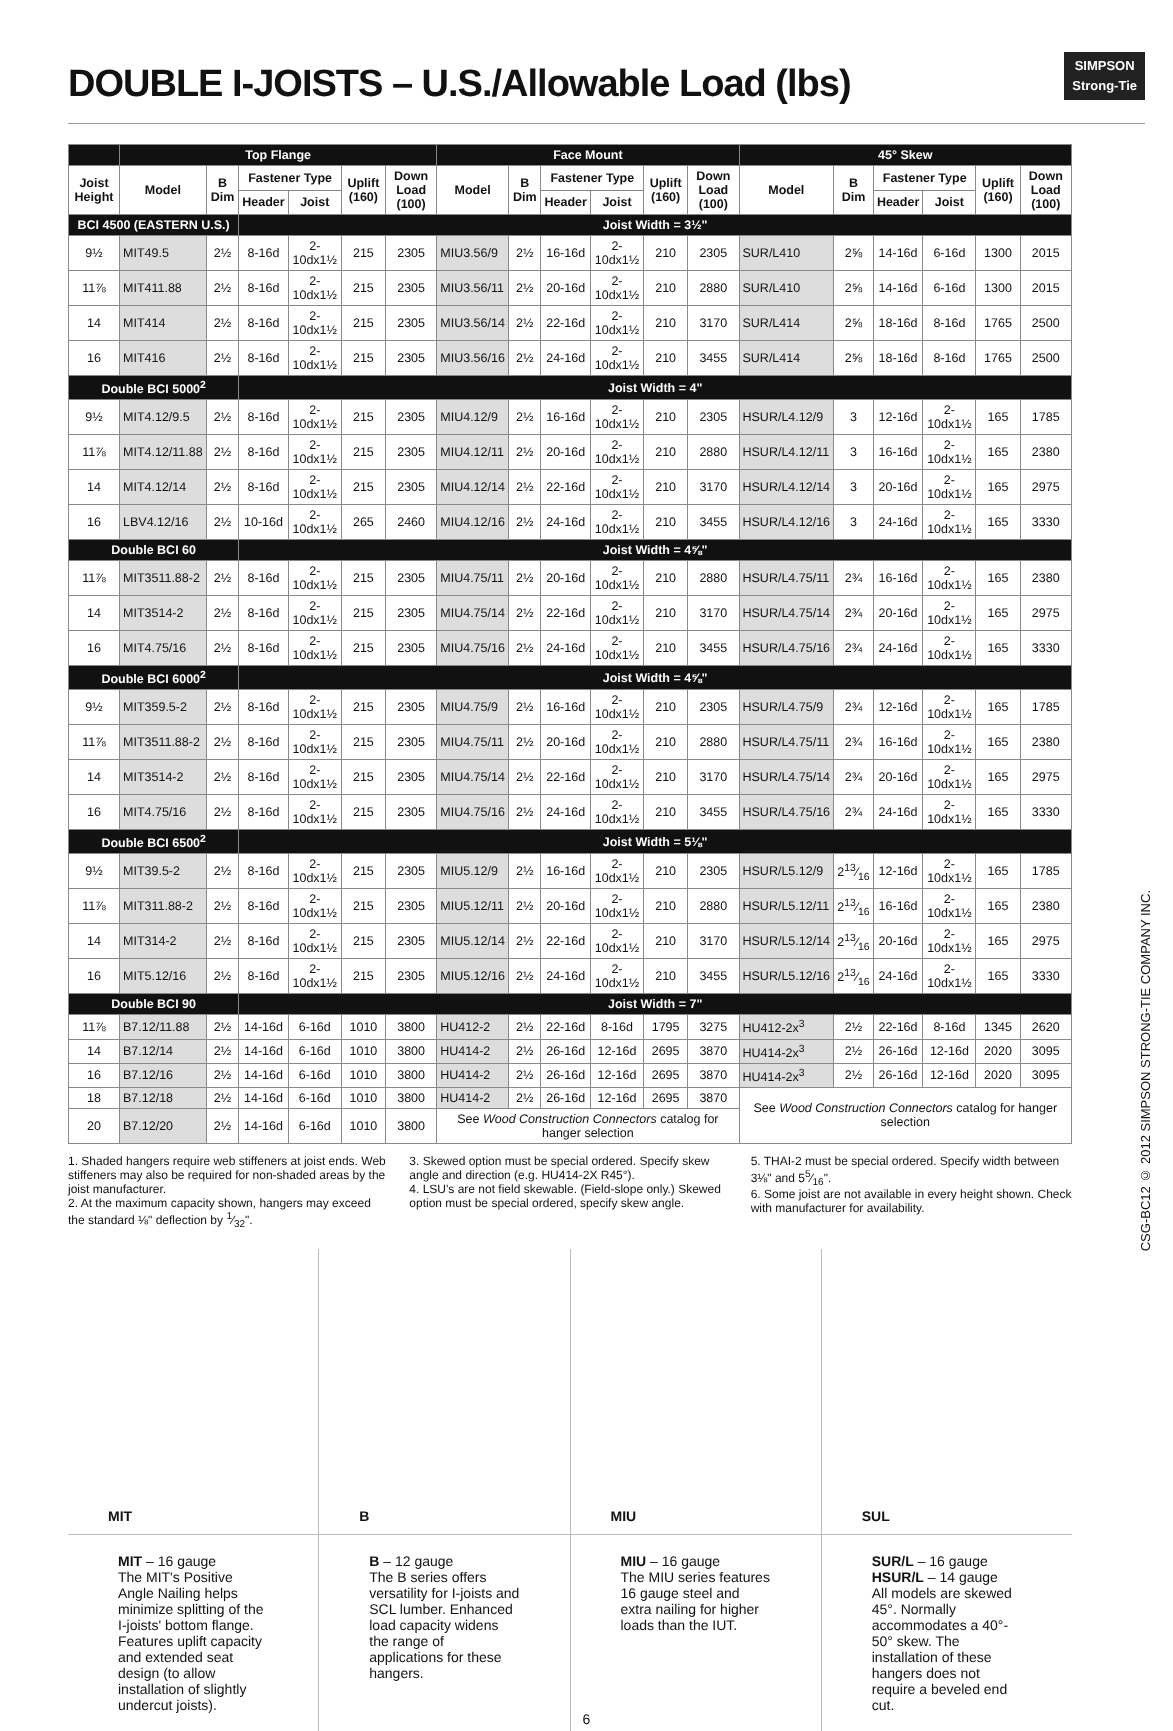DOUBLE I-JOISTS – U.S./Allowable Load (lbs)
SIMPSON
Strong-Tie
| | Top Flange | | | | | | Face Mount | | | | | | 45° Skew | | | | | |
| --- | --- | --- | --- | --- | --- | --- | --- | --- | --- | --- | --- | --- | --- | --- | --- | --- | --- | --- |
| Joist Height | Model | B Dim | Fastener Type | | Uplift (160) | Down Load (100) | Model | B Dim | Fastener Type | | Uplift (160) | Down Load (100) | Model | B Dim | Fastener Type | | Uplift (160) | Down Load (100) |
| | | | Header | Joist | | | | | Header | Joist | | | | | Header | Joist | | |
| BCI 4500 (EASTERN U.S.) | | | Joist Width = 3½" | | | | | | | | | | | | | | | |
| 9½ | MIT49.5 | 2½ | 8-16d | 2-10dx1½ | 215 | 2305 | MIU3.56/9 | 2½ | 16-16d | 2-10dx1½ | 210 | 2305 | SUR/L410 | 2⅝ | 14-16d | 6-16d | 1300 | 2015 |
| 11⅞ | MIT411.88 | 2½ | 8-16d | 2-10dx1½ | 215 | 2305 | MIU3.56/11 | 2½ | 20-16d | 2-10dx1½ | 210 | 2880 | SUR/L410 | 2⅝ | 14-16d | 6-16d | 1300 | 2015 |
| 14 | MIT414 | 2½ | 8-16d | 2-10dx1½ | 215 | 2305 | MIU3.56/14 | 2½ | 22-16d | 2-10dx1½ | 210 | 3170 | SUR/L414 | 2⅝ | 18-16d | 8-16d | 1765 | 2500 |
| 16 | MIT416 | 2½ | 8-16d | 2-10dx1½ | 215 | 2305 | MIU3.56/16 | 2½ | 24-16d | 2-10dx1½ | 210 | 3455 | SUR/L414 | 2⅝ | 18-16d | 8-16d | 1765 | 2500 |
| Double BCI 5000<sup>2</sup> | | | Joist Width = 4" | | | | | | | | | | | | | | | |
| 9½ | MIT4.12/9.5 | 2½ | 8-16d | 2-10dx1½ | 215 | 2305 | MIU4.12/9 | 2½ | 16-16d | 2-10dx1½ | 210 | 2305 | HSUR/L4.12/9 | 3 | 12-16d | 2-10dx1½ | 165 | 1785 |
| 11⅞ | MIT4.12/11.88 | 2½ | 8-16d | 2-10dx1½ | 215 | 2305 | MIU4.12/11 | 2½ | 20-16d | 2-10dx1½ | 210 | 2880 | HSUR/L4.12/11 | 3 | 16-16d | 2-10dx1½ | 165 | 2380 |
| 14 | MIT4.12/14 | 2½ | 8-16d | 2-10dx1½ | 215 | 2305 | MIU4.12/14 | 2½ | 22-16d | 2-10dx1½ | 210 | 3170 | HSUR/L4.12/14 | 3 | 20-16d | 2-10dx1½ | 165 | 2975 |
| 16 | LBV4.12/16 | 2½ | 10-16d | 2-10dx1½ | 265 | 2460 | MIU4.12/16 | 2½ | 24-16d | 2-10dx1½ | 210 | 3455 | HSUR/L4.12/16 | 3 | 24-16d | 2-10dx1½ | 165 | 3330 |
| Double BCI 60 | | | Joist Width = 4⅝" | | | | | | | | | | | | | | | |
| 11⅞ | MIT3511.88-2 | 2½ | 8-16d | 2-10dx1½ | 215 | 2305 | MIU4.75/11 | 2½ | 20-16d | 2-10dx1½ | 210 | 2880 | HSUR/L4.75/11 | 2¾ | 16-16d | 2-10dx1½ | 165 | 2380 |
| 14 | MIT3514-2 | 2½ | 8-16d | 2-10dx1½ | 215 | 2305 | MIU4.75/14 | 2½ | 22-16d | 2-10dx1½ | 210 | 3170 | HSUR/L4.75/14 | 2¾ | 20-16d | 2-10dx1½ | 165 | 2975 |
| 16 | MIT4.75/16 | 2½ | 8-16d | 2-10dx1½ | 215 | 2305 | MIU4.75/16 | 2½ | 24-16d | 2-10dx1½ | 210 | 3455 | HSUR/L4.75/16 | 2¾ | 24-16d | 2-10dx1½ | 165 | 3330 |
| Double BCI 6000<sup>2</sup> | | | Joist Width = 4⅝" | | | | | | | | | | | | | | | |
| 9½ | MIT359.5-2 | 2½ | 8-16d | 2-10dx1½ | 215 | 2305 | MIU4.75/9 | 2½ | 16-16d | 2-10dx1½ | 210 | 2305 | HSUR/L4.75/9 | 2¾ | 12-16d | 2-10dx1½ | 165 | 1785 |
| 11⅞ | MIT3511.88-2 | 2½ | 8-16d | 2-10dx1½ | 215 | 2305 | MIU4.75/11 | 2½ | 20-16d | 2-10dx1½ | 210 | 2880 | HSUR/L4.75/11 | 2¾ | 16-16d | 2-10dx1½ | 165 | 2380 |
| 14 | MIT3514-2 | 2½ | 8-16d | 2-10dx1½ | 215 | 2305 | MIU4.75/14 | 2½ | 22-16d | 2-10dx1½ | 210 | 3170 | HSUR/L4.75/14 | 2¾ | 20-16d | 2-10dx1½ | 165 | 2975 |
| 16 | MIT4.75/16 | 2½ | 8-16d | 2-10dx1½ | 215 | 2305 | MIU4.75/16 | 2½ | 24-16d | 2-10dx1½ | 210 | 3455 | HSUR/L4.75/16 | 2¾ | 24-16d | 2-10dx1½ | 165 | 3330 |
| Double BCI 6500<sup>2</sup> | | | Joist Width = 5⅛" | | | | | | | | | | | | | | | |
| 9½ | MIT39.5-2 | 2½ | 8-16d | 2-10dx1½ | 215 | 2305 | MIU5.12/9 | 2½ | 16-16d | 2-10dx1½ | 210 | 2305 | HSUR/L5.12/9 | 213⁄16 | 12-16d | 2-10dx1½ | 165 | 1785 |
| 11⅞ | MIT311.88-2 | 2½ | 8-16d | 2-10dx1½ | 215 | 2305 | MIU5.12/11 | 2½ | 20-16d | 2-10dx1½ | 210 | 2880 | HSUR/L5.12/11 | 213⁄16 | 16-16d | 2-10dx1½ | 165 | 2380 |
| 14 | MIT314-2 | 2½ | 8-16d | 2-10dx1½ | 215 | 2305 | MIU5.12/14 | 2½ | 22-16d | 2-10dx1½ | 210 | 3170 | HSUR/L5.12/14 | 213⁄16 | 20-16d | 2-10dx1½ | 165 | 2975 |
| 16 | MIT5.12/16 | 2½ | 8-16d | 2-10dx1½ | 215 | 2305 | MIU5.12/16 | 2½ | 24-16d | 2-10dx1½ | 210 | 3455 | HSUR/L5.12/16 | 213⁄16 | 24-16d | 2-10dx1½ | 165 | 3330 |
| Double BCI 90 | | | Joist Width = 7" | | | | | | | | | | | | | | | |
| 11⅞ | B7.12/11.88 | 2½ | 14-16d | 6-16d | 1010 | 3800 | HU412-2 | 2½ | 22-16d | 8-16d | 1795 | 3275 | HU412-2x<sup>3</sup> | 2½ | 22-16d | 8-16d | 1345 | 2620 |
| 14 | B7.12/14 | 2½ | 14-16d | 6-16d | 1010 | 3800 | HU414-2 | 2½ | 26-16d | 12-16d | 2695 | 3870 | HU414-2x<sup>3</sup> | 2½ | 26-16d | 12-16d | 2020 | 3095 |
| 16 | B7.12/16 | 2½ | 14-16d | 6-16d | 1010 | 3800 | HU414-2 | 2½ | 26-16d | 12-16d | 2695 | 3870 | HU414-2x<sup>3</sup> | 2½ | 26-16d | 12-16d | 2020 | 3095 |
| 18 | B7.12/18 | 2½ | 14-16d | 6-16d | 1010 | 3800 | HU414-2 | 2½ | 26-16d | 12-16d | 2695 | 3870 | See Wood Construction Connectors catalog for hanger selection | | | | | |
| 20 | B7.12/20 | 2½ | 14-16d | 6-16d | 1010 | 3800 | See Wood Construction Connectors catalog for hanger selection | | | | | | | | | | | |
1. Shaded hangers require web stiffeners at joist ends. Web stiffeners may also be required for non-shaded areas by the joist manufacturer.
2. At the maximum capacity shown, hangers may exceed the standard ⅛" deflection by 1⁄32".
3. Skewed option must be special ordered. Specify skew angle and direction (e.g. HU414-2X R45°).
4. LSU's are not field skewable. (Field-slope only.) Skewed option must be special ordered, specify skew angle.
5. THAI-2 must be special ordered. Specify width between 3⅛" and 55⁄16".
6. Some joist are not available in every height shown. Check with manufacturer for availability.
MIT B MIU SUL
MIT – 16 gauge
The MIT's Positive Angle Nailing helps minimize splitting of the I-joists' bottom flange. Features uplift capacity and extended seat design (to allow installation of slightly undercut joists).
B – 12 gauge
The B series offers versatility for I-joists and SCL lumber. Enhanced load capacity widens the range of applications for these hangers.
MIU – 16 gauge
The MIU series features 16 gauge steel and extra nailing for higher loads than the IUT.
SUR/L – 16 gauge
HSUR/L – 14 gauge
All models are skewed 45°. Normally accommodates a 40°- 50° skew. The installation of these hangers does not require a beveled end cut.
6
CSG-BC12 © 2012 SIMPSON STRONG-TIE COMPANY INC.